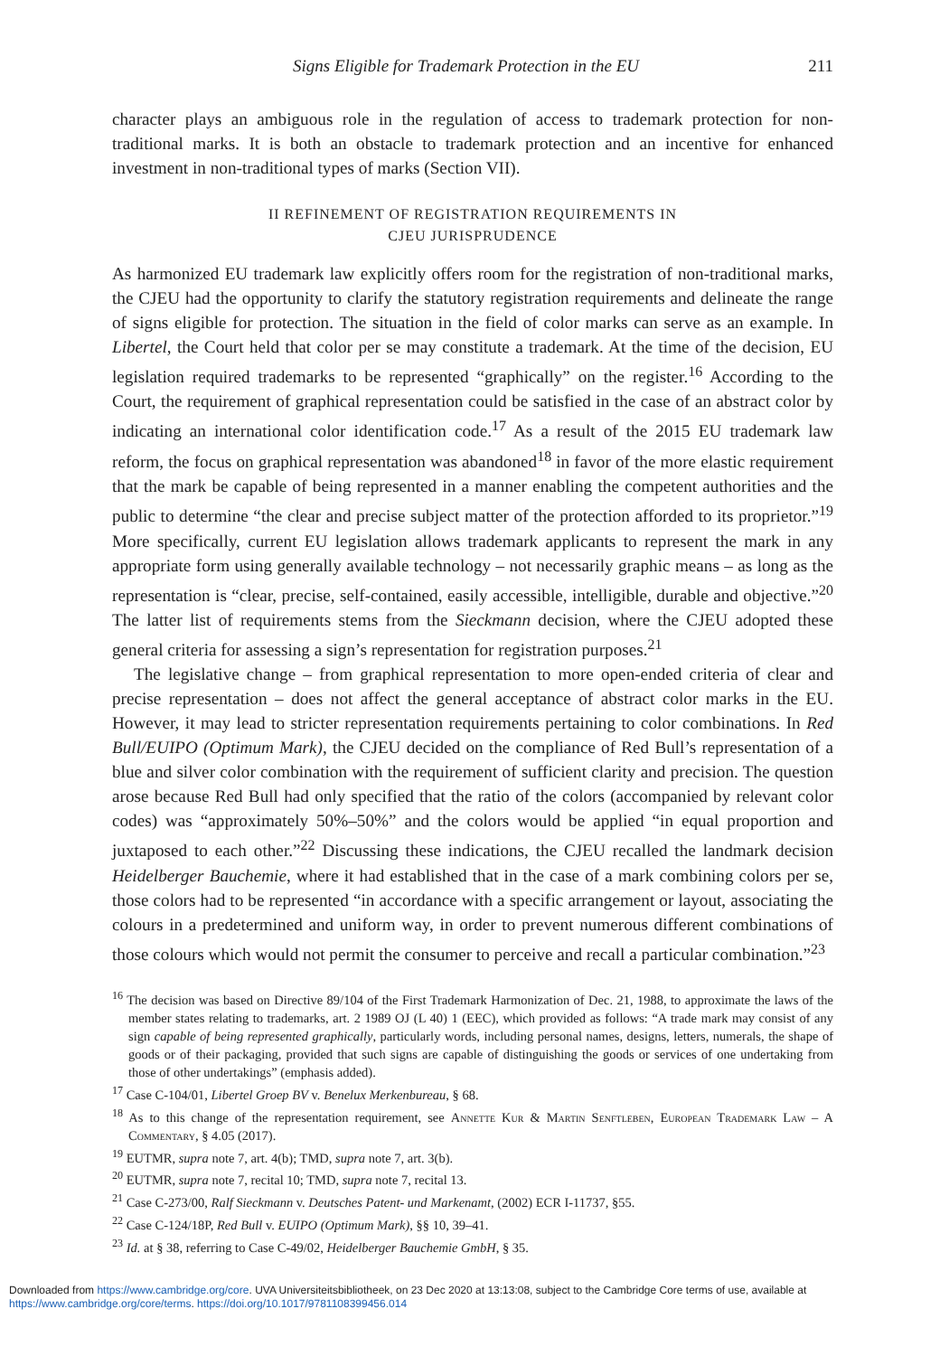Signs Eligible for Trademark Protection in the EU 211
character plays an ambiguous role in the regulation of access to trademark protection for non-traditional marks. It is both an obstacle to trademark protection and an incentive for enhanced investment in non-traditional types of marks (Section VII).
II REFINEMENT OF REGISTRATION REQUIREMENTS IN
CJEU JURISPRUDENCE
As harmonized EU trademark law explicitly offers room for the registration of non-traditional marks, the CJEU had the opportunity to clarify the statutory registration requirements and delineate the range of signs eligible for protection. The situation in the field of color marks can serve as an example. In Libertel, the Court held that color per se may constitute a trademark. At the time of the decision, EU legislation required trademarks to be represented “graphically” on the register.<sup>16</sup> According to the Court, the requirement of graphical representation could be satisfied in the case of an abstract color by indicating an international color identification code.<sup>17</sup> As a result of the 2015 EU trademark law reform, the focus on graphical representation was abandoned<sup>18</sup> in favor of the more elastic requirement that the mark be capable of being represented in a manner enabling the competent authorities and the public to determine “the clear and precise subject matter of the protection afforded to its proprietor.”<sup>19</sup> More specifically, current EU legislation allows trademark applicants to represent the mark in any appropriate form using generally available technology – not necessarily graphic means – as long as the representation is “clear, precise, self-contained, easily accessible, intelligible, durable and objective.”<sup>20</sup> The latter list of requirements stems from the Sieckmann decision, where the CJEU adopted these general criteria for assessing a sign’s representation for registration purposes.<sup>21</sup>
The legislative change – from graphical representation to more open-ended criteria of clear and precise representation – does not affect the general acceptance of abstract color marks in the EU. However, it may lead to stricter representation requirements pertaining to color combinations. In Red Bull/EUIPO (Optimum Mark), the CJEU decided on the compliance of Red Bull’s representation of a blue and silver color combination with the requirement of sufficient clarity and precision. The question arose because Red Bull had only specified that the ratio of the colors (accompanied by relevant color codes) was “approximately 50%–50%” and the colors would be applied “in equal proportion and juxtaposed to each other.”<sup>22</sup> Discussing these indications, the CJEU recalled the landmark decision Heidelberger Bauchemie, where it had established that in the case of a mark combining colors per se, those colors had to be represented “in accordance with a specific arrangement or layout, associating the colours in a predetermined and uniform way, in order to prevent numerous different combinations of those colours which would not permit the consumer to perceive and recall a particular combination.”<sup>23</sup>
<sup>16</sup> The decision was based on Directive 89/104 of the First Trademark Harmonization of Dec. 21, 1988, to approximate the laws of the member states relating to trademarks, art. 2 1989 OJ (L 40) 1 (EEC), which provided as follows: “A trade mark may consist of any sign capable of being represented graphically, particularly words, including personal names, designs, letters, numerals, the shape of goods or of their packaging, provided that such signs are capable of distinguishing the goods or services of one undertaking from those of other undertakings” (emphasis added).
<sup>17</sup> Case C-104/01, Libertel Groep BV v. Benelux Merkenbureau, § 68.
<sup>18</sup> As to this change of the representation requirement, see Annette Kur & Martin Senftleben, European Trademark Law – A Commentary, § 4.05 (2017).
<sup>19</sup> EUTMR, supra note 7, art. 4(b); TMD, supra note 7, art. 3(b).
<sup>20</sup> EUTMR, supra note 7, recital 10; TMD, supra note 7, recital 13.
<sup>21</sup> Case C-273/00, Ralf Sieckmann v. Deutsches Patent- und Markenamt, (2002) ECR I-11737, §55.
<sup>22</sup> Case C-124/18P, Red Bull v. EUIPO (Optimum Mark), §§ 10, 39–41.
<sup>23</sup> Id. at § 38, referring to Case C-49/02, Heidelberger Bauchemie GmbH, § 35.
Downloaded from https://www.cambridge.org/core. UVA Universiteitsbibliotheek, on 23 Dec 2020 at 13:13:08, subject to the Cambridge Core terms of use, available at https://www.cambridge.org/core/terms. https://doi.org/10.1017/9781108399456.014